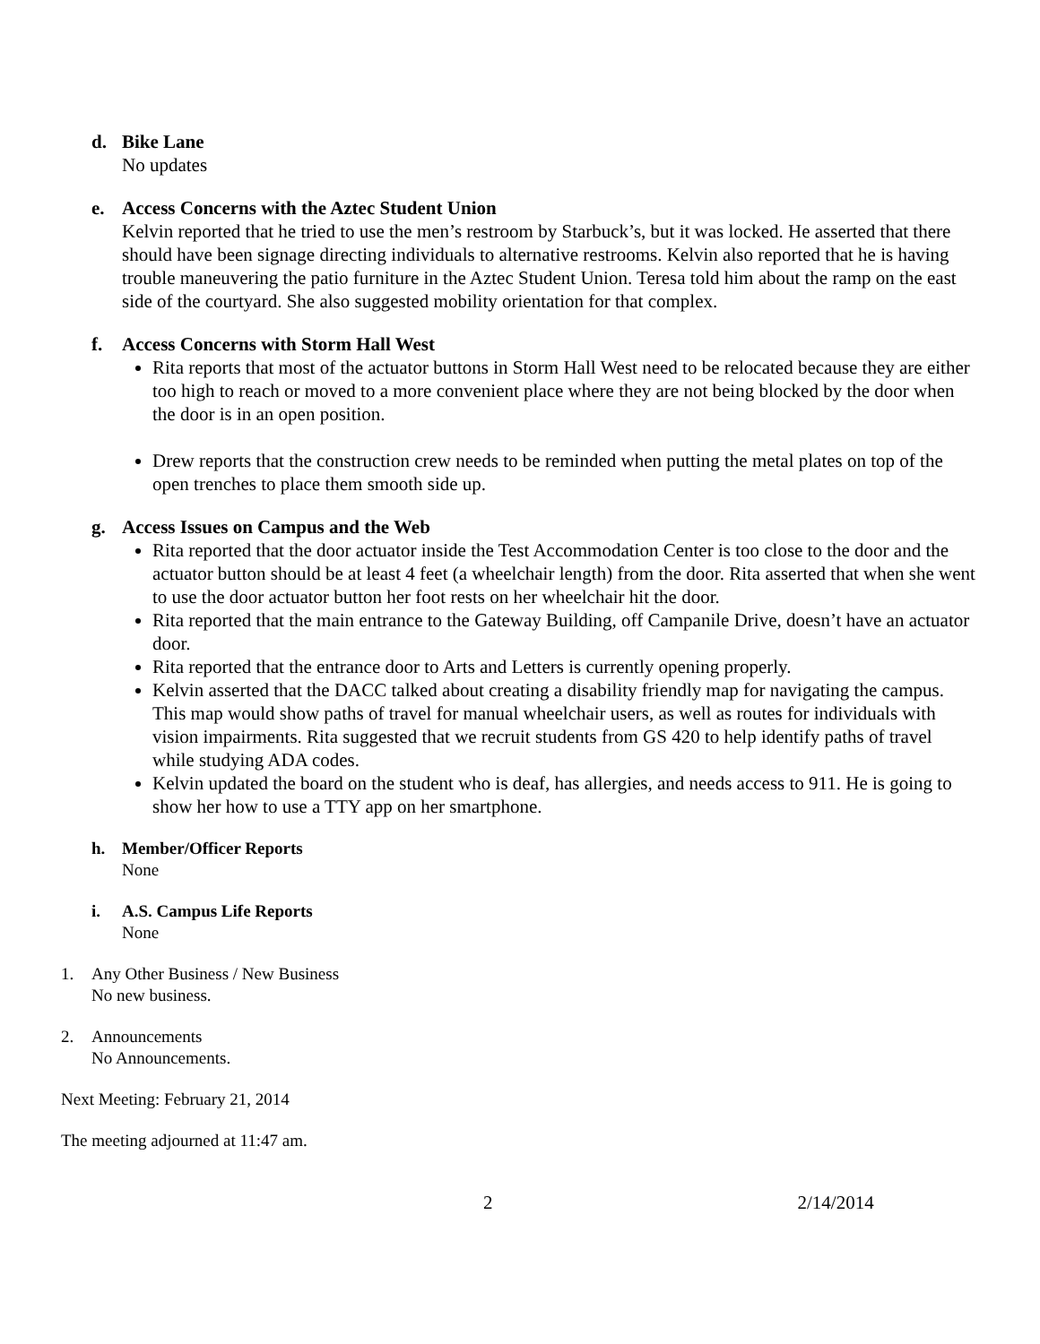d.
Bike Lane
No updates
e.
Access Concerns with the Aztec Student Union
Kelvin reported that he tried to use the men’s restroom by Starbuck’s, but it was locked. He asserted that there should have been signage directing individuals to alternative restrooms. Kelvin also reported that he is having trouble maneuvering the patio furniture in the Aztec Student Union. Teresa told him about the ramp on the east side of the courtyard. She also suggested mobility orientation for that complex.
f.
Access Concerns with Storm Hall West
Rita reports that most of the actuator buttons in Storm Hall West need to be relocated because they are either too high to reach or moved to a more convenient place where they are not being blocked by the door when the door is in an open position.
Drew reports that the construction crew needs to be reminded when putting the metal plates on top of the open trenches to place them smooth side up.
g.
Access Issues on Campus and the Web
Rita reported that the door actuator inside the Test Accommodation Center is too close to the door and the actuator button should be at least 4 feet (a wheelchair length) from the door. Rita asserted that when she went to use the door actuator button her foot rests on her wheelchair hit the door.
Rita reported that the main entrance to the Gateway Building, off Campanile Drive, doesn’t have an actuator door.
Rita reported that the entrance door to Arts and Letters is currently opening properly.
Kelvin asserted that the DACC talked about creating a disability friendly map for navigating the campus. This map would show paths of travel for manual wheelchair users, as well as routes for individuals with vision impairments. Rita suggested that we recruit students from GS 420 to help identify paths of travel while studying ADA codes.
Kelvin updated the board on the student who is deaf, has allergies, and needs access to 911. He is going to show her how to use a TTY app on her smartphone.
h.
Member/Officer Reports
None
i.
A.S. Campus Life Reports
None
1. Any Other Business / New Business
No new business.
2. Announcements
No Announcements.
Next Meeting: February 21, 2014
The meeting adjourned at 11:47 am.
2 2/14/2014